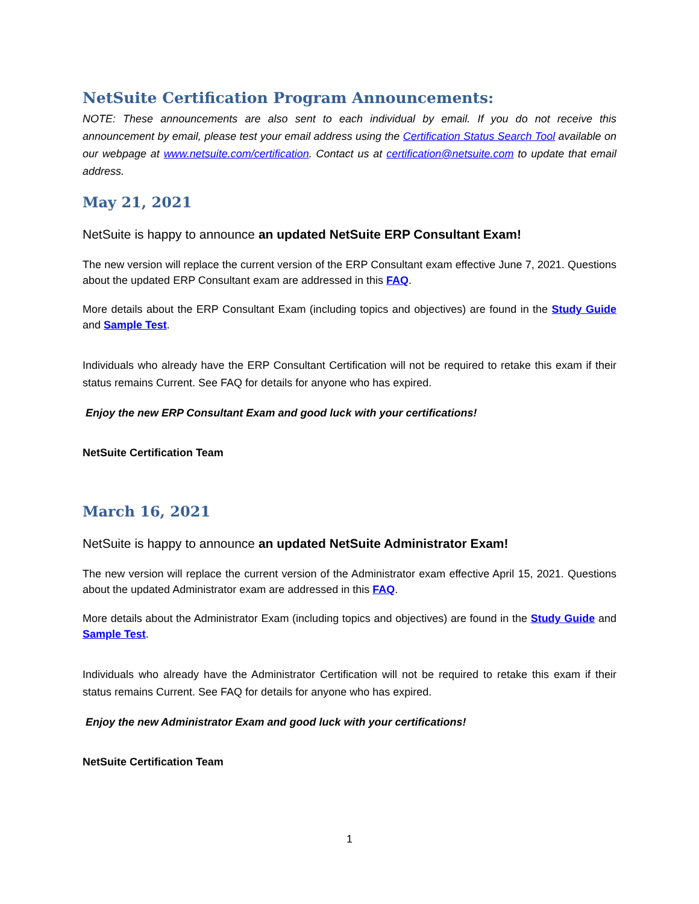NetSuite Certification Program Announcements:
NOTE: These announcements are also sent to each individual by email. If you do not receive this announcement by email, please test your email address using the Certification Status Search Tool available on our webpage at www.netsuite.com/certification. Contact us at certification@netsuite.com to update that email address.
May 21, 2021
NetSuite is happy to announce an updated NetSuite ERP Consultant Exam!
The new version will replace the current version of the ERP Consultant exam effective June 7, 2021. Questions about the updated ERP Consultant exam are addressed in this FAQ.
More details about the ERP Consultant Exam (including topics and objectives) are found in the Study Guide and Sample Test.
Individuals who already have the ERP Consultant Certification will not be required to retake this exam if their status remains Current. See FAQ for details for anyone who has expired.
Enjoy the new ERP Consultant Exam and good luck with your certifications!
NetSuite Certification Team
March 16, 2021
NetSuite is happy to announce an updated NetSuite Administrator Exam!
The new version will replace the current version of the Administrator exam effective April 15, 2021. Questions about the updated Administrator exam are addressed in this FAQ.
More details about the Administrator Exam (including topics and objectives) are found in the Study Guide and Sample Test.
Individuals who already have the Administrator Certification will not be required to retake this exam if their status remains Current. See FAQ for details for anyone who has expired.
Enjoy the new Administrator Exam and good luck with your certifications!
NetSuite Certification Team
1